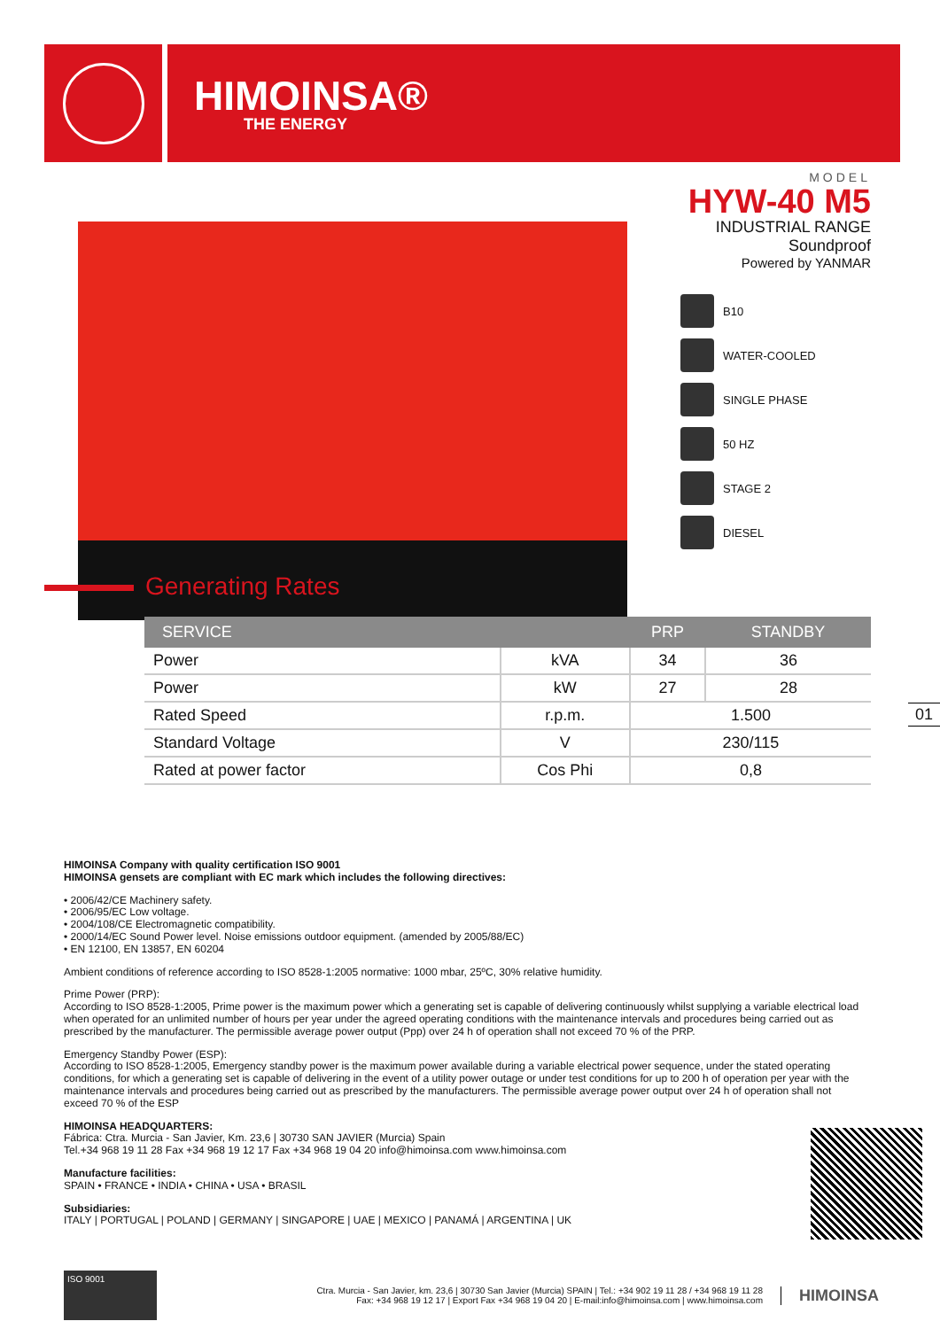HIMOINSA®
THE ENERGY
MODEL
HYW-40 M5
INDUSTRIAL RANGE
Soundproof
Powered by YANMAR
B10
WATER-COOLED
SINGLE PHASE
50 HZ
STAGE 2
DIESEL
Generating Rates
| SERVICE | | PRP | STANDBY |
| --- | --- | --- | --- |
| Power | kVA | 34 | 36 |
| Power | kW | 27 | 28 |
| Rated Speed | r.p.m. | 1.500 | |
| Standard Voltage | V | 230/115 | |
| Rated at power factor | Cos Phi | 0,8 | |
01
HIMOINSA Company with quality certification ISO 9001
HIMOINSA gensets are compliant with EC mark which includes the following directives:
• 2006/42/CE Machinery safety.
• 2006/95/EC Low voltage.
• 2004/108/CE Electromagnetic compatibility.
• 2000/14/EC Sound Power level. Noise emissions outdoor equipment. (amended by 2005/88/EC)
• EN 12100, EN 13857, EN 60204
Ambient conditions of reference according to ISO 8528-1:2005 normative: 1000 mbar, 25ºC, 30% relative humidity.
Prime Power (PRP):
According to ISO 8528-1:2005, Prime power is the maximum power which a generating set is capable of delivering continuously whilst supplying a variable electrical load when operated for an unlimited number of hours per year under the agreed operating conditions with the maintenance intervals and procedures being carried out as prescribed by the manufacturer. The permissible average power output (Ppp) over 24 h of operation shall not exceed 70 % of the PRP.
Emergency Standby Power (ESP):
According to ISO 8528-1:2005, Emergency standby power is the maximum power available during a variable electrical power sequence, under the stated operating conditions, for which a generating set is capable of delivering in the event of a utility power outage or under test conditions for up to 200 h of operation per year with the maintenance intervals and procedures being carried out as prescribed by the manufacturers. The permissible average power output over 24 h of operation shall not exceed 70 % of the ESP
HIMOINSA HEADQUARTERS:
Fábrica: Ctra. Murcia - San Javier, Km. 23,6 | 30730 SAN JAVIER (Murcia) Spain
Tel.+34 968 19 11 28 Fax +34 968 19 12 17 Fax +34 968 19 04 20 info@himoinsa.com www.himoinsa.com
Manufacture facilities:
SPAIN • FRANCE • INDIA • CHINA • USA • BRASIL
Subsidiaries:
ITALY | PORTUGAL | POLAND | GERMANY | SINGAPORE | UAE | MEXICO | PANAMÁ | ARGENTINA | UK
ISO 9001
Ctra. Murcia - San Javier, km. 23,6 | 30730 San Javier (Murcia) SPAIN | Tel.: +34 902 19 11 28 / +34 968 19 11 28
Fax: +34 968 19 12 17 | Export Fax +34 968 19 04 20 | E-mail:info@himoinsa.com | www.himoinsa.com
HIMOINSA